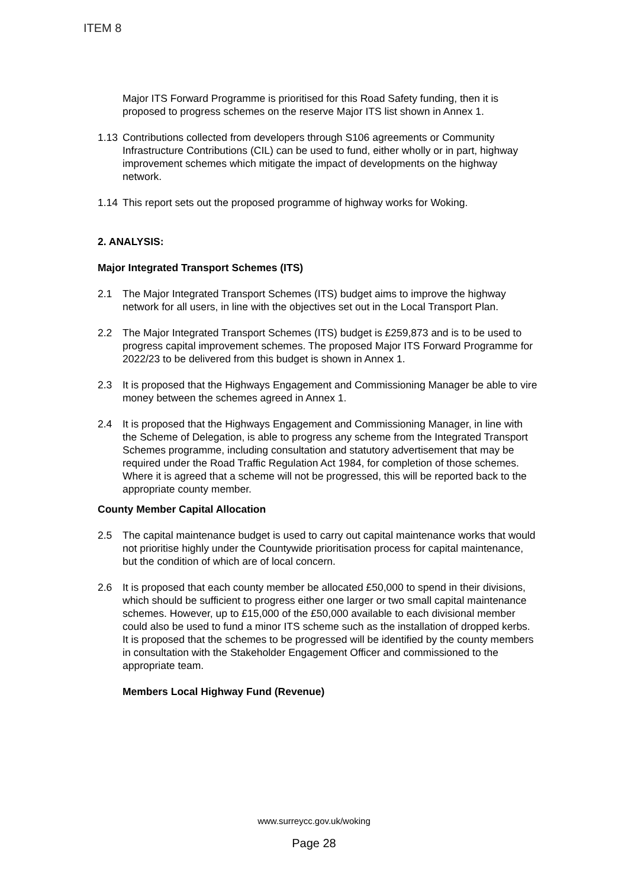ITEM 8
Major ITS Forward Programme is prioritised for this Road Safety funding, then it is proposed to progress schemes on the reserve Major ITS list shown in Annex 1.
1.13 Contributions collected from developers through S106 agreements or Community Infrastructure Contributions (CIL) can be used to fund, either wholly or in part, highway improvement schemes which mitigate the impact of developments on the highway network.
1.14 This report sets out the proposed programme of highway works for Woking.
2. ANALYSIS:
Major Integrated Transport Schemes (ITS)
2.1 The Major Integrated Transport Schemes (ITS) budget aims to improve the highway network for all users, in line with the objectives set out in the Local Transport Plan.
2.2 The Major Integrated Transport Schemes (ITS) budget is £259,873 and is to be used to progress capital improvement schemes. The proposed Major ITS Forward Programme for 2022/23 to be delivered from this budget is shown in Annex 1.
2.3 It is proposed that the Highways Engagement and Commissioning Manager be able to vire money between the schemes agreed in Annex 1.
2.4 It is proposed that the Highways Engagement and Commissioning Manager, in line with the Scheme of Delegation, is able to progress any scheme from the Integrated Transport Schemes programme, including consultation and statutory advertisement that may be required under the Road Traffic Regulation Act 1984, for completion of those schemes. Where it is agreed that a scheme will not be progressed, this will be reported back to the appropriate county member.
County Member Capital Allocation
2.5 The capital maintenance budget is used to carry out capital maintenance works that would not prioritise highly under the Countywide prioritisation process for capital maintenance, but the condition of which are of local concern.
2.6 It is proposed that each county member be allocated £50,000 to spend in their divisions, which should be sufficient to progress either one larger or two small capital maintenance schemes. However, up to £15,000 of the £50,000 available to each divisional member could also be used to fund a minor ITS scheme such as the installation of dropped kerbs. It is proposed that the schemes to be progressed will be identified by the county members in consultation with the Stakeholder Engagement Officer and commissioned to the appropriate team.
Members Local Highway Fund (Revenue)
www.surreycc.gov.uk/woking
Page 28